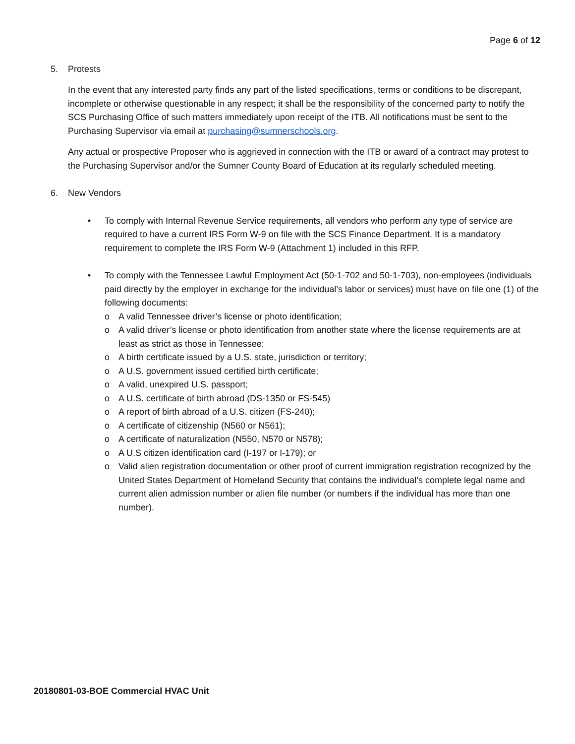Page 6 of 12
5. Protests
In the event that any interested party finds any part of the listed specifications, terms or conditions to be discrepant, incomplete or otherwise questionable in any respect; it shall be the responsibility of the concerned party to notify the SCS Purchasing Office of such matters immediately upon receipt of the ITB. All notifications must be sent to the Purchasing Supervisor via email at purchasing@sumnerschools.org.
Any actual or prospective Proposer who is aggrieved in connection with the ITB or award of a contract may protest to the Purchasing Supervisor and/or the Sumner County Board of Education at its regularly scheduled meeting.
6. New Vendors
• To comply with Internal Revenue Service requirements, all vendors who perform any type of service are required to have a current IRS Form W-9 on file with the SCS Finance Department. It is a mandatory requirement to complete the IRS Form W-9 (Attachment 1) included in this RFP.
• To comply with the Tennessee Lawful Employment Act (50-1-702 and 50-1-703), non-employees (individuals paid directly by the employer in exchange for the individual’s labor or services) must have on file one (1) of the following documents:
o A valid Tennessee driver’s license or photo identification;
o A valid driver’s license or photo identification from another state where the license requirements are at least as strict as those in Tennessee;
o A birth certificate issued by a U.S. state, jurisdiction or territory;
o A U.S. government issued certified birth certificate;
o A valid, unexpired U.S. passport;
o A U.S. certificate of birth abroad (DS-1350 or FS-545)
o A report of birth abroad of a U.S. citizen (FS-240);
o A certificate of citizenship (N560 or N561);
o A certificate of naturalization (N550, N570 or N578);
o A U.S citizen identification card (I-197 or I-179); or
o Valid alien registration documentation or other proof of current immigration registration recognized by the United States Department of Homeland Security that contains the individual’s complete legal name and current alien admission number or alien file number (or numbers if the individual has more than one number).
20180801-03-BOE Commercial HVAC Unit